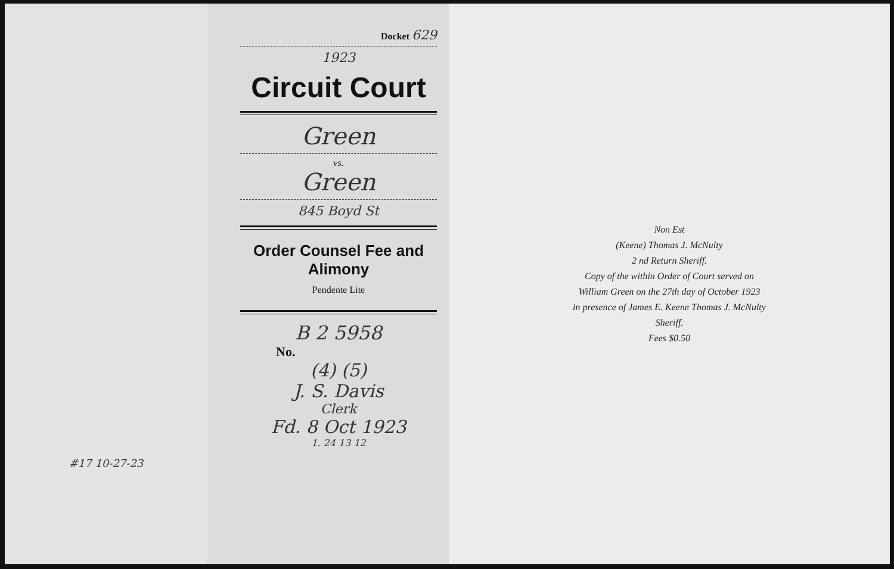#17 10-27-23
Docket 629
1923
Circuit Court
Green
vs.
Green
845 Boyd St
Order Counsel Fee and Alimony
Pendente Lite
B 2 5958
No.
(4) (5)
J. S. Davis
Clerk
Fd. 8 Oct 1923
1. 24 13 12
Non Est
(Keene) Thomas J. McNulty
2 nd Return Sheriff.
Copy of the within Order of Court served on
William Green on the 27th day of October 1923
in presence of James E. Keene Thomas J. McNulty
Sheriff.
Fees $0.50